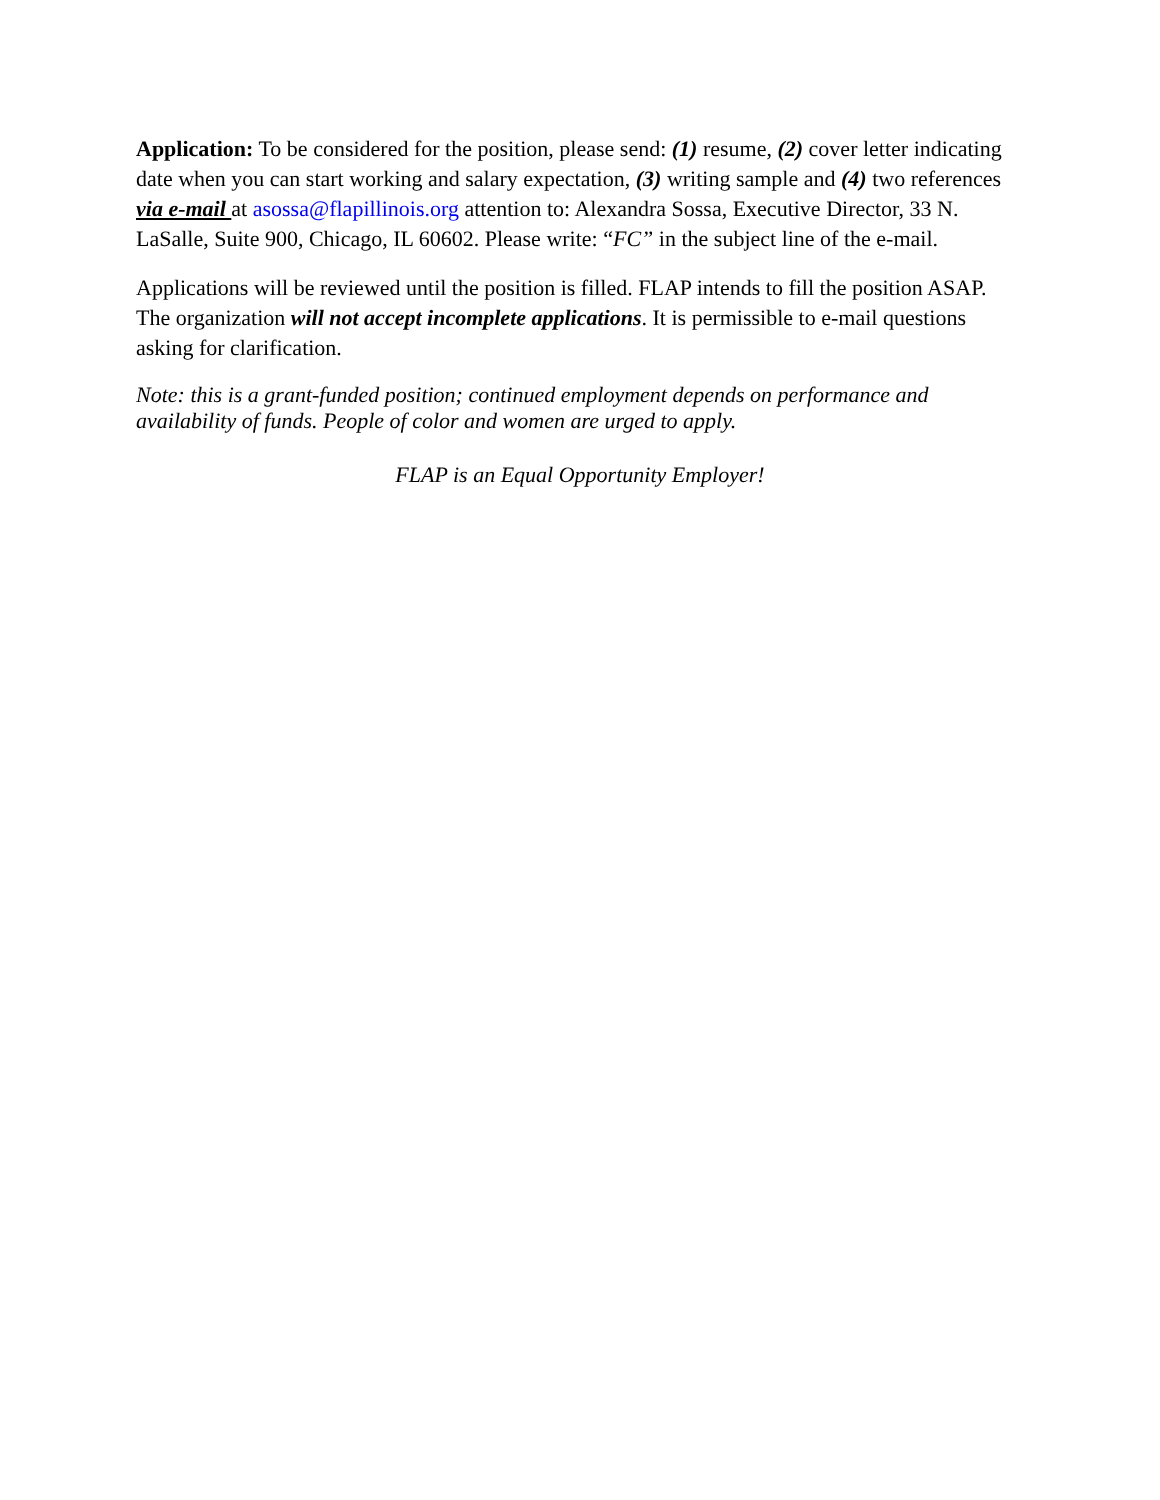Application: To be considered for the position, please send: (1) resume, (2) cover letter indicating date when you can start working and salary expectation, (3) writing sample and (4) two references via e-mail at asossa@flapillinois.org attention to: Alexandra Sossa, Executive Director, 33 N. LaSalle, Suite 900, Chicago, IL 60602. Please write: “FC” in the subject line of the e-mail.
Applications will be reviewed until the position is filled. FLAP intends to fill the position ASAP. The organization will not accept incomplete applications. It is permissible to e-mail questions asking for clarification.
Note: this is a grant-funded position; continued employment depends on performance and availability of funds. People of color and women are urged to apply.
FLAP is an Equal Opportunity Employer!